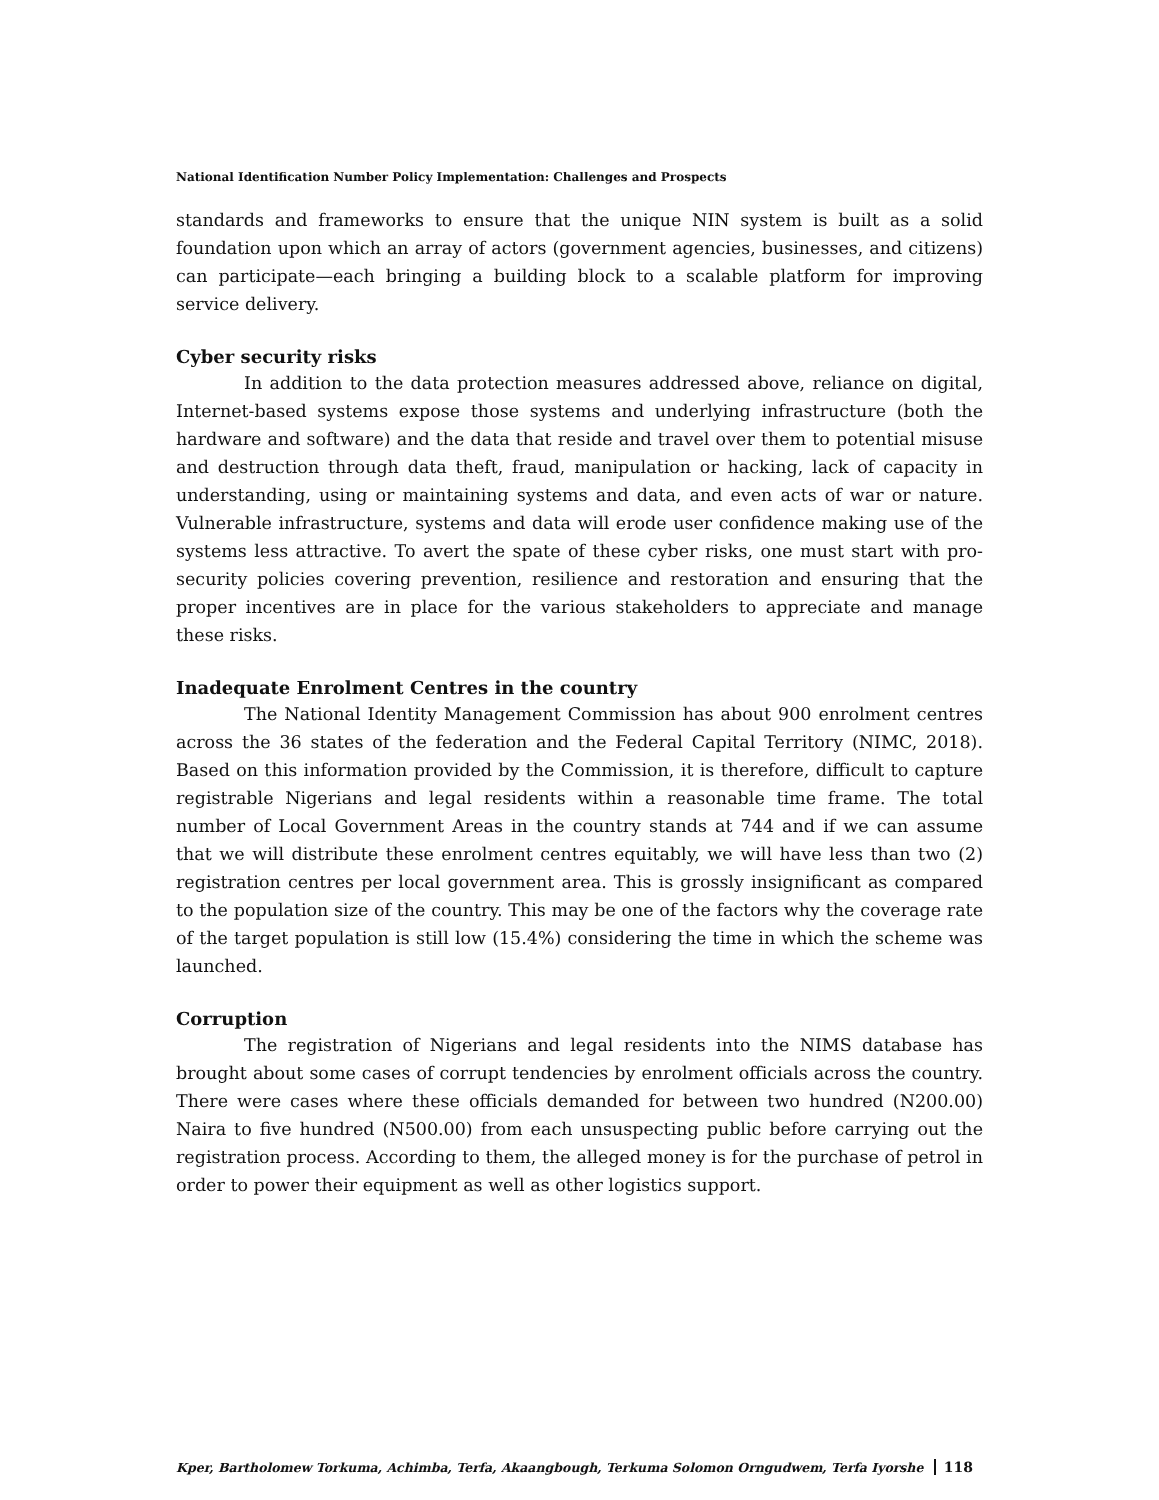National Identification Number Policy Implementation: Challenges and Prospects
standards and frameworks to ensure that the unique NIN system is built as a solid foundation upon which an array of actors (government agencies, businesses, and citizens) can participate—each bringing a building block to a scalable platform for improving service delivery.
Cyber security risks
In addition to the data protection measures addressed above, reliance on digital, Internet-based systems expose those systems and underlying infrastructure (both the hardware and software) and the data that reside and travel over them to potential misuse and destruction through data theft, fraud, manipulation or hacking, lack of capacity in understanding, using or maintaining systems and data, and even acts of war or nature. Vulnerable infrastructure, systems and data will erode user confidence making use of the systems less attractive. To avert the spate of these cyber risks, one must start with pro-security policies covering prevention, resilience and restoration and ensuring that the proper incentives are in place for the various stakeholders to appreciate and manage these risks.
Inadequate Enrolment Centres in the country
The National Identity Management Commission has about 900 enrolment centres across the 36 states of the federation and the Federal Capital Territory (NIMC, 2018). Based on this information provided by the Commission, it is therefore, difficult to capture registrable Nigerians and legal residents within a reasonable time frame. The total number of Local Government Areas in the country stands at 744 and if we can assume that we will distribute these enrolment centres equitably, we will have less than two (2) registration centres per local government area. This is grossly insignificant as compared to the population size of the country. This may be one of the factors why the coverage rate of the target population is still low (15.4%) considering the time in which the scheme was launched.
Corruption
The registration of Nigerians and legal residents into the NIMS database has brought about some cases of corrupt tendencies by enrolment officials across the country. There were cases where these officials demanded for between two hundred (N200.00) Naira to five hundred (N500.00) from each unsuspecting public before carrying out the registration process. According to them, the alleged money is for the purchase of petrol in order to power their equipment as well as other logistics support.
Kper, Bartholomew Torkuma, Achimba, Terfa, Akaangbough, Terkuma Solomon Orngudwem, Terfa Iyorshe 118